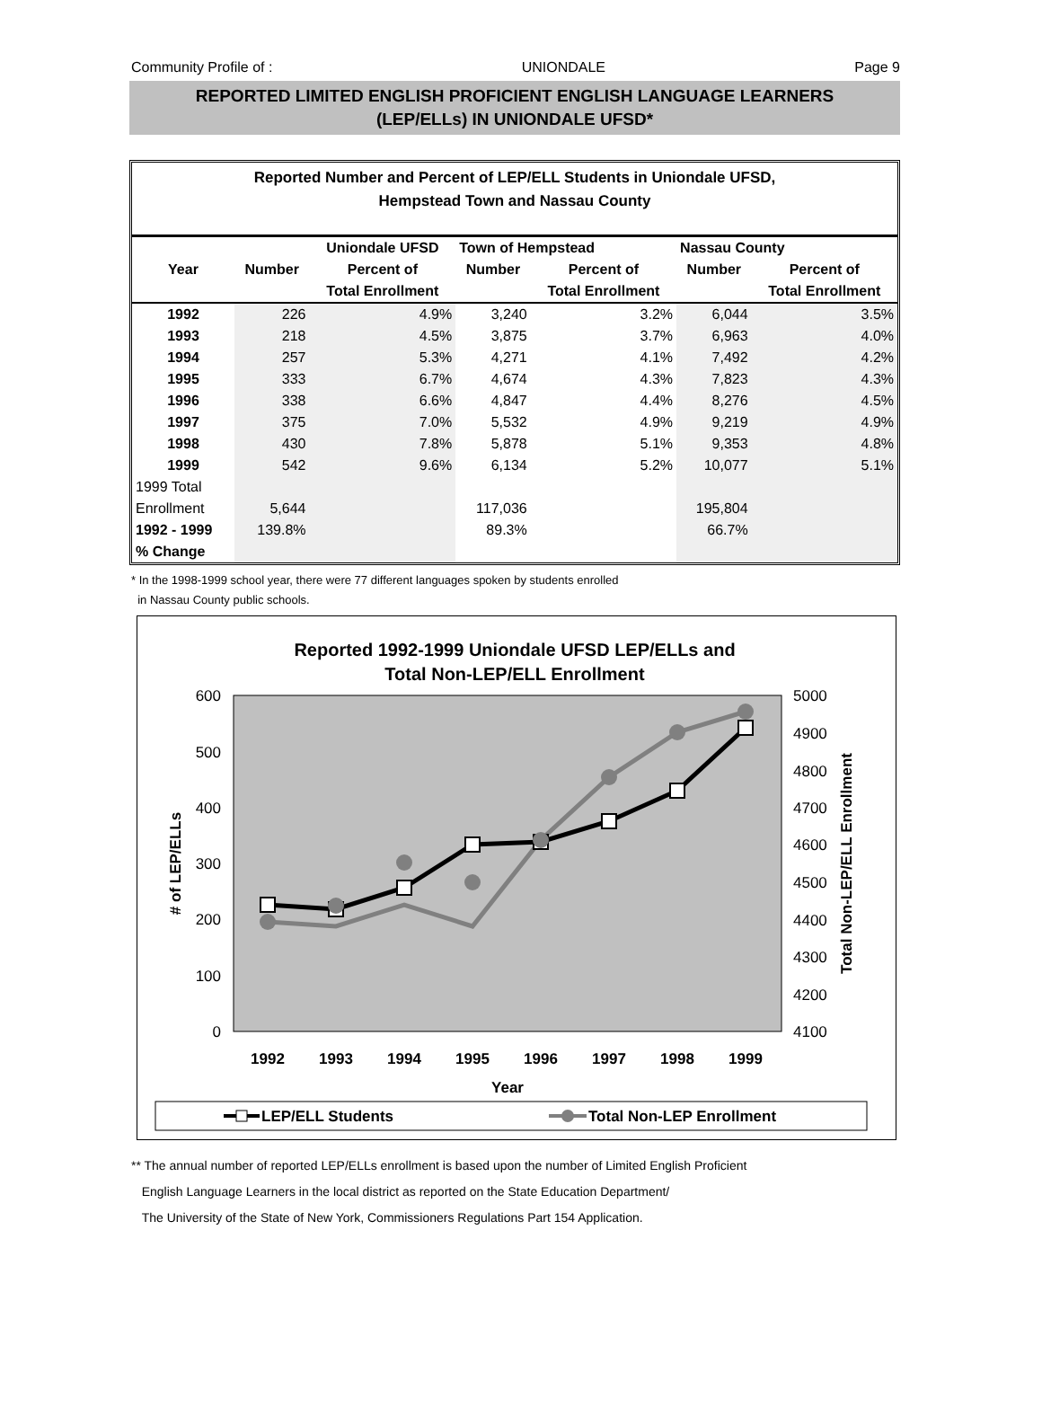Community Profile of : UNIONDALE Page 9
REPORTED LIMITED ENGLISH PROFICIENT ENGLISH LANGUAGE LEARNERS
(LEP/ELLs) IN UNIONDALE UFSD*
Reported Number and Percent of LEP/ELL Students in Uniondale UFSD,
Hempstead Town and Nassau County
| | | Uniondale UFSD | Town of Hempstead | | Nassau County | |
| --- | --- | --- | --- | --- | --- | --- |
| Year | Number | Percent of | Number | Percent of | Number | Percent of |
| | | Total Enrollment | | Total Enrollment | | Total Enrollment |
| 1992 | 226 | 4.9% | 3,240 | 3.2% | 6,044 | 3.5% |
| 1993 | 218 | 4.5% | 3,875 | 3.7% | 6,963 | 4.0% |
| 1994 | 257 | 5.3% | 4,271 | 4.1% | 7,492 | 4.2% |
| 1995 | 333 | 6.7% | 4,674 | 4.3% | 7,823 | 4.3% |
| 1996 | 338 | 6.6% | 4,847 | 4.4% | 8,276 | 4.5% |
| 1997 | 375 | 7.0% | 5,532 | 4.9% | 9,219 | 4.9% |
| 1998 | 430 | 7.8% | 5,878 | 5.1% | 9,353 | 4.8% |
| 1999 | 542 | 9.6% | 6,134 | 5.2% | 10,077 | 5.1% |
| 1999 Total | | | | | | |
| Enrollment | 5,644 | | 117,036 | | 195,804 | |
| 1992 - 1999 | 139.8% | | 89.3% | | 66.7% | |
| % Change | | | | | | |
* In the 1998-1999 school year, there were 77 different languages spoken by students enrolled
in Nassau County public schools.
Reported 1992-1999 Uniondale UFSD LEP/ELLs and
Total Non-LEP/ELL Enrollment
600
500
400
300
200
100
0
5000
4900
4800
4700
4600
4500
4400
4300
4200
4100
1992
1993
1994
1995
1996
1997
1998
1999
Year
# of LEP/ELLs
Total Non-LEP/ELL Enrollment
LEP/ELL Students
Total Non-LEP Enrollment
** The annual number of reported LEP/ELLs enrollment is based upon the number of Limited English Proficient
English Language Learners in the local district as reported on the State Education Department/
The University of the State of New York, Commissioners Regulations Part 154 Application.